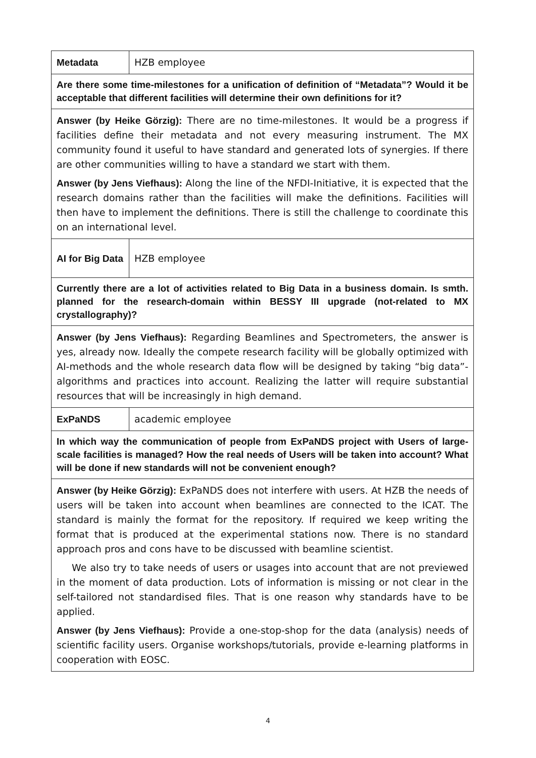| Metadata | HZB employee |
| Are there some time-milestones for a unification of definition of “Metadata”? Would it be acceptable that different facilities will determine their own definitions for it? | |
| Answer (by Heike Görzig): There are no time-milestones. It would be a progress if facilities define their metadata and not every measuring instrument. The MX community found it useful to have standard and generated lots of synergies. If there are other communities willing to have a standard we start with them. Answer (by Jens Viefhaus): Along the line of the NFDI-Initiative, it is expected that the research domains rather than the facilities will make the definitions. Facilities will then have to implement the definitions. There is still the challenge to coordinate this on an international level. | |
| AI for Big Data | HZB employee |
| Currently there are a lot of activities related to Big Data in a business domain. Is smth. planned for the research-domain within BESSY III upgrade (not-related to MX crystallography)? | |
| Answer (by Jens Viefhaus): Regarding Beamlines and Spectrometers, the answer is yes, already now. Ideally the compete research facility will be globally optimized with AI-methods and the whole research data flow will be designed by taking “big data”-algorithms and practices into account. Realizing the latter will require substantial resources that will be increasingly in high demand. | |
| ExPaNDS | academic employee |
| In which way the communication of people from ExPaNDS project with Users of large-scale facilities is managed? How the real needs of Users will be taken into account? What will be done if new standards will not be convenient enough? | |
| Answer (by Heike Görzig): ExPaNDS does not interfere with users. At HZB the needs of users will be taken into account when beamlines are connected to the ICAT. The standard is mainly the format for the repository. If required we keep writing the format that is produced at the experimental stations now. There is no standard approach pros and cons have to be discussed with beamline scientist. We also try to take needs of users or usages into account that are not previewed in the moment of data production. Lots of information is missing or not clear in the self-tailored not standardised files. That is one reason why standards have to be applied. Answer (by Jens Viefhaus): Provide a one-stop-shop for the data (analysis) needs of scientific facility users. Organise workshops/tutorials, provide e-learning platforms in cooperation with EOSC. | |
4